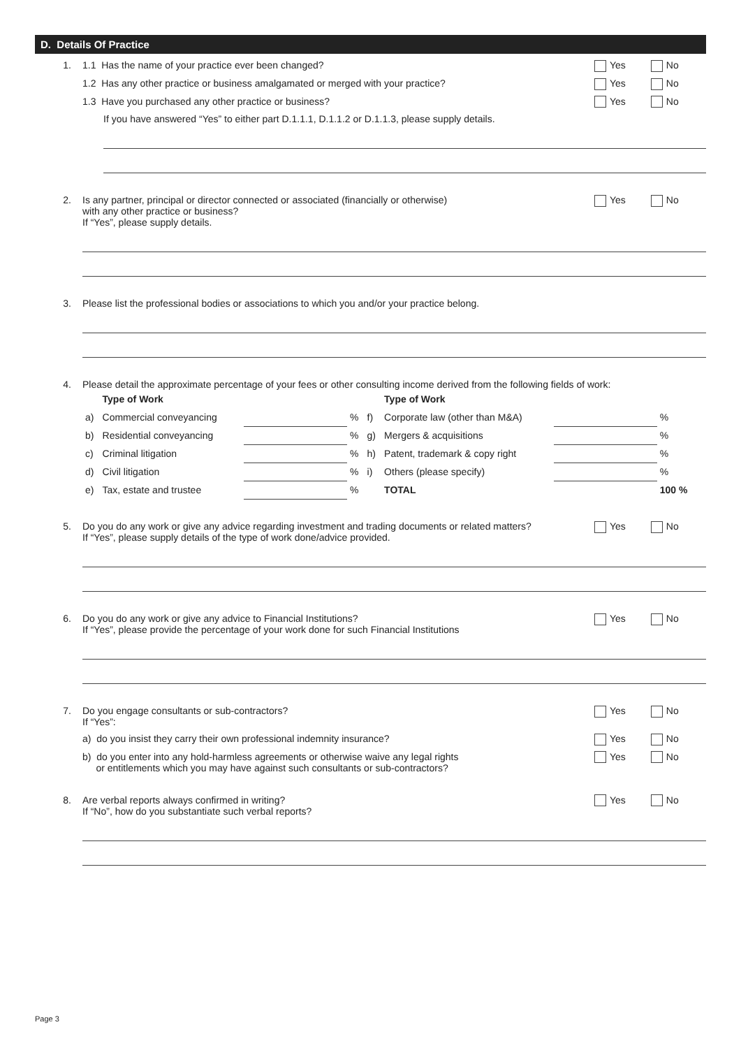D. Details Of Practice
1. 1.1 Has the name of your practice ever been changed?
Yes No
1.2 Has any other practice or business amalgamated or merged with your practice?
Yes No
1.3 Have you purchased any other practice or business?
Yes No
If you have answered “Yes” to either part D.1.1.1, D.1.1.2 or D.1.1.3, please supply details.
2. Is any partner, principal or director connected or associated (financially or otherwise)
with any other practice or business?
If “Yes”, please supply details.
Yes No
3. Please list the professional bodies or associations to which you and/or your practice belong.
4. Please detail the approximate percentage of your fees or other consulting income derived from the following fields of work:
| | Type of Work | | | | Type of Work | | |
| --- | --- | --- | --- | --- | --- | --- | --- |
| a) | Commercial conveyancing | | % | f) | Corporate law (other than M&A) | | % |
| b) | Residential conveyancing | | % | g) | Mergers & acquisitions | | % |
| c) | Criminal litigation | | % | h) | Patent, trademark & copy right | | % |
| d) | Civil litigation | | % | i) | Others (please specify) | | % |
| e) | Tax, estate and trustee | | % | | TOTAL | | 100 % |
5. Do you do any work or give any advice regarding investment and trading documents or related matters?
If “Yes”, please supply details of the type of work done/advice provided.
Yes No
6. Do you do any work or give any advice to Financial Institutions?
If “Yes”, please provide the percentage of your work done for such Financial Institutions
Yes No
7. Do you engage consultants or sub-contractors?
If “Yes”:
Yes No
a) do you insist they carry their own professional indemnity insurance?
Yes No
b) do you enter into any hold-harmless agreements or otherwise waive any legal rights
or entitlements which you may have against such consultants or sub-contractors?
Yes No
8. Are verbal reports always confirmed in writing?
If “No”, how do you substantiate such verbal reports?
Yes No
Page 3